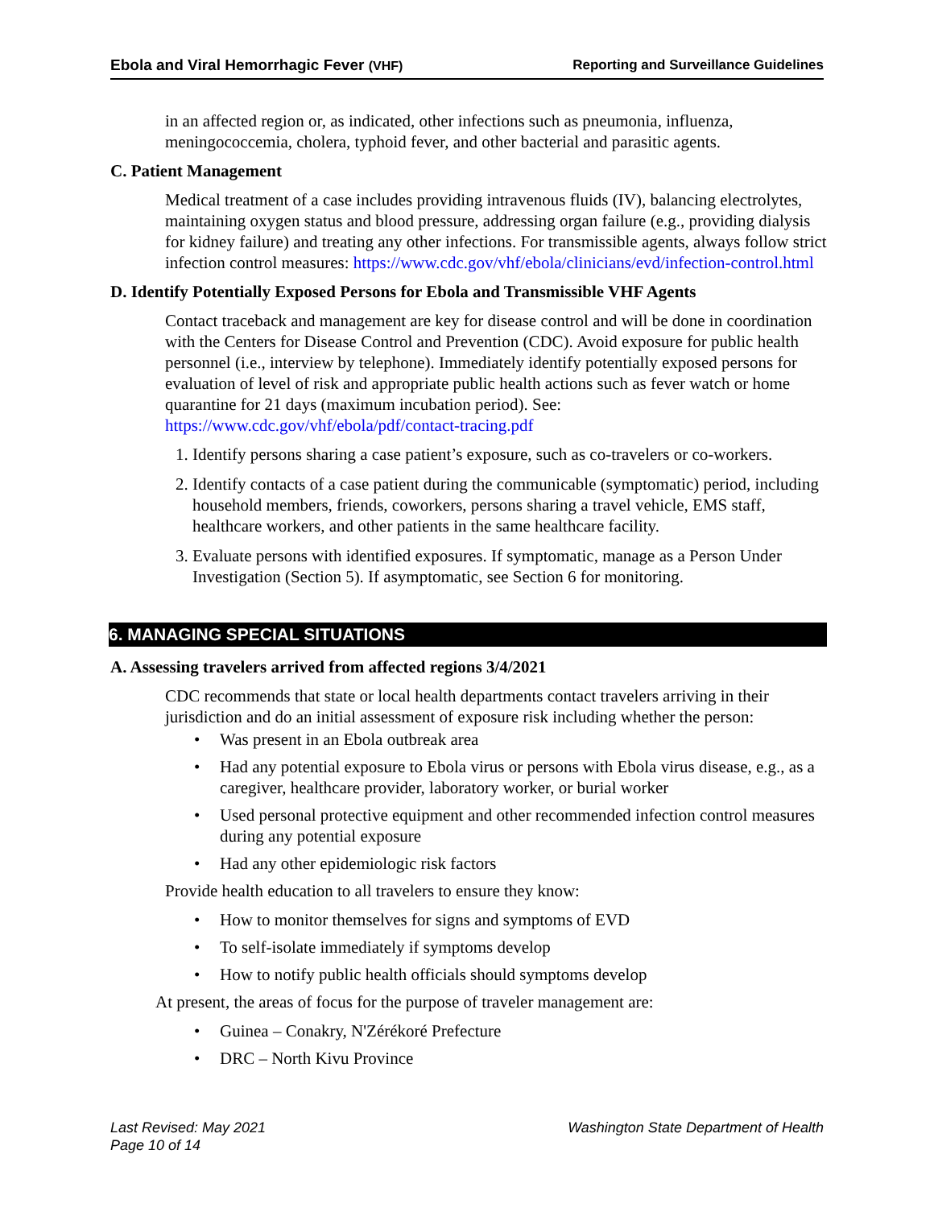Ebola and Viral Hemorrhagic Fever (VHF) Reporting and Surveillance Guidelines
in an affected region or, as indicated, other infections such as pneumonia, influenza, meningococcemia, cholera, typhoid fever, and other bacterial and parasitic agents.
C. Patient Management
Medical treatment of a case includes providing intravenous fluids (IV), balancing electrolytes, maintaining oxygen status and blood pressure, addressing organ failure (e.g., providing dialysis for kidney failure) and treating any other infections. For transmissible agents, always follow strict infection control measures: https://www.cdc.gov/vhf/ebola/clinicians/evd/infection-control.html
D. Identify Potentially Exposed Persons for Ebola and Transmissible VHF Agents
Contact traceback and management are key for disease control and will be done in coordination with the Centers for Disease Control and Prevention (CDC). Avoid exposure for public health personnel (i.e., interview by telephone). Immediately identify potentially exposed persons for evaluation of level of risk and appropriate public health actions such as fever watch or home quarantine for 21 days (maximum incubation period). See: https://www.cdc.gov/vhf/ebola/pdf/contact-tracing.pdf
1. Identify persons sharing a case patient’s exposure, such as co-travelers or co-workers.
2. Identify contacts of a case patient during the communicable (symptomatic) period, including household members, friends, coworkers, persons sharing a travel vehicle, EMS staff, healthcare workers, and other patients in the same healthcare facility.
3. Evaluate persons with identified exposures. If symptomatic, manage as a Person Under Investigation (Section 5). If asymptomatic, see Section 6 for monitoring.
6. MANAGING SPECIAL SITUATIONS
A. Assessing travelers arrived from affected regions 3/4/2021
CDC recommends that state or local health departments contact travelers arriving in their jurisdiction and do an initial assessment of exposure risk including whether the person:
• Was present in an Ebola outbreak area
• Had any potential exposure to Ebola virus or persons with Ebola virus disease, e.g., as a caregiver, healthcare provider, laboratory worker, or burial worker
• Used personal protective equipment and other recommended infection control measures during any potential exposure
• Had any other epidemiologic risk factors
Provide health education to all travelers to ensure they know:
• How to monitor themselves for signs and symptoms of EVD
• To self-isolate immediately if symptoms develop
• How to notify public health officials should symptoms develop
At present, the areas of focus for the purpose of traveler management are:
• Guinea – Conakry, N'Zérékoré Prefecture
• DRC – North Kivu Province
Last Revised: May 2021
Page 10 of 14
Washington State Department of Health